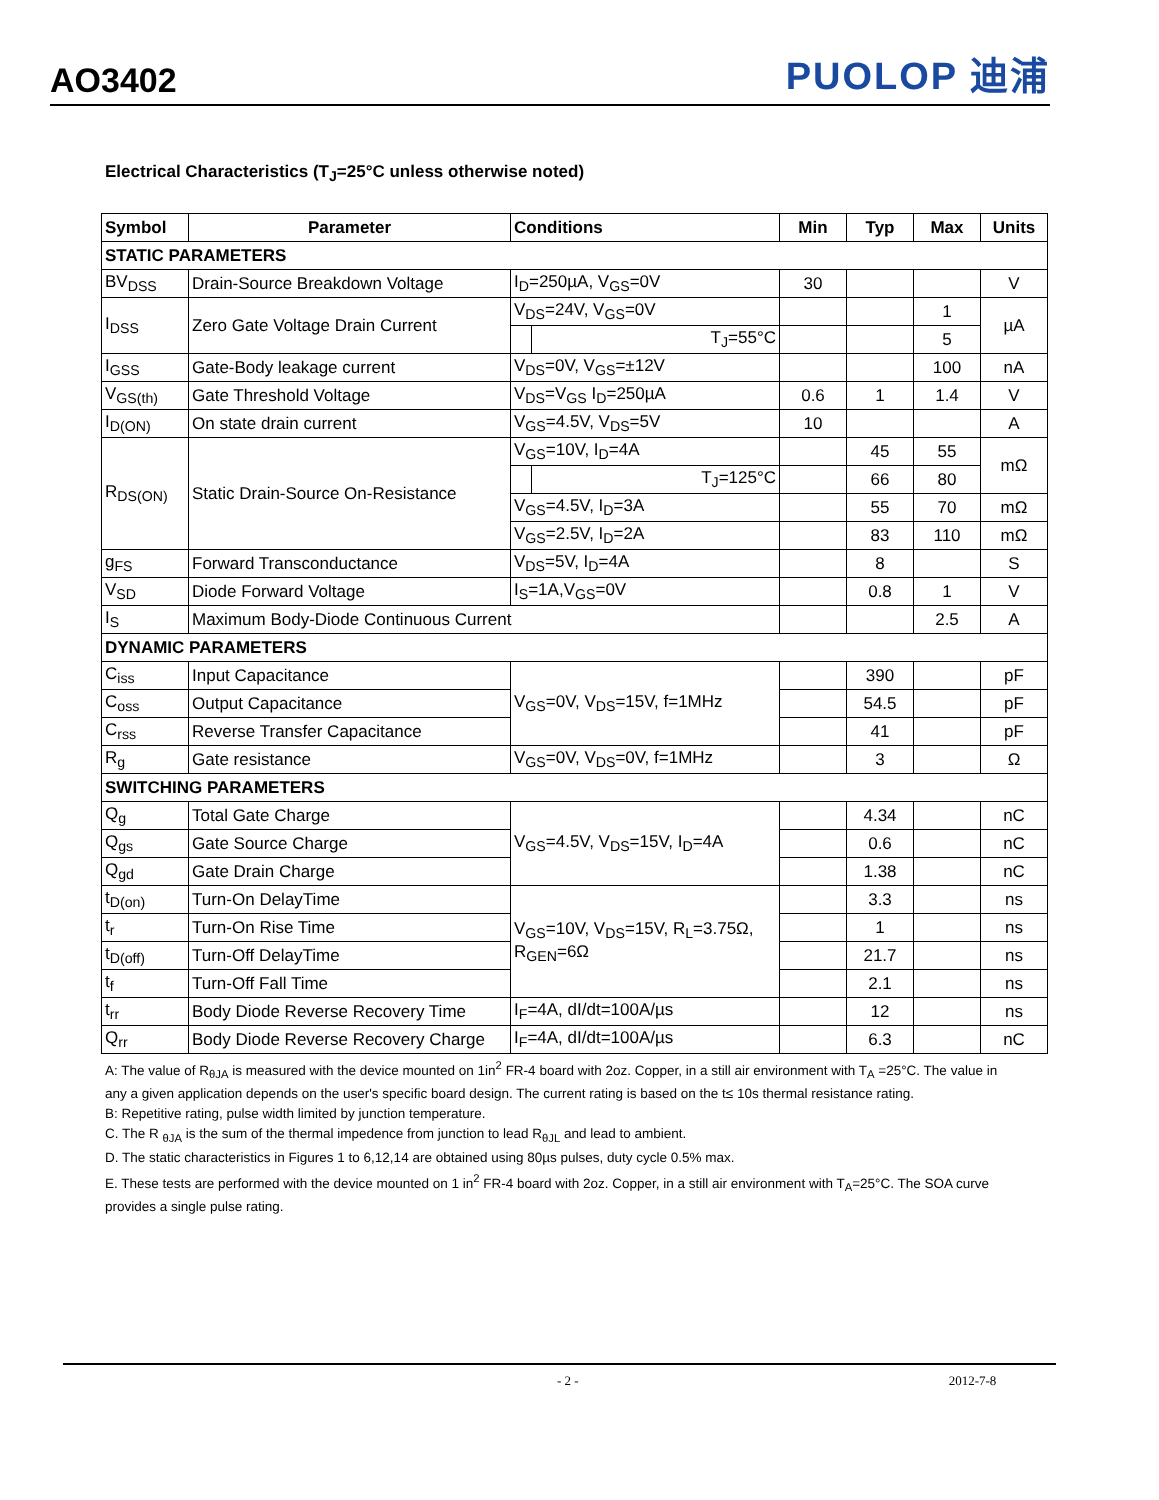AO3402
PUOLOP 迪浦
Electrical Characteristics (T<sub>J</sub>=25°C unless otherwise noted)
| Symbol | Parameter | Conditions | | Min | Typ | Max | Units |
| --- | --- | --- | --- | --- | --- | --- | --- |
| STATIC PARAMETERS | | | | | | | |
| BV<sub>DSS</sub> | Drain-Source Breakdown Voltage | I<sub>D</sub>=250µA, V<sub>GS</sub>=0V | | 30 | | | V |
| I<sub>DSS</sub> | Zero Gate Voltage Drain Current | V<sub>DS</sub>=24V, V<sub>GS</sub>=0V | | | | 1 | µA |
| | | | T<sub>J</sub>=55°C | | | 5 | |
| I<sub>GSS</sub> | Gate-Body leakage current | V<sub>DS</sub>=0V, V<sub>GS</sub>=±12V | | | | 100 | nA |
| V<sub>GS(th)</sub> | Gate Threshold Voltage | V<sub>DS</sub>=V<sub>GS</sub> I<sub>D</sub>=250µA | | 0.6 | 1 | 1.4 | V |
| I<sub>D(ON)</sub> | On state drain current | V<sub>GS</sub>=4.5V, V<sub>DS</sub>=5V | | 10 | | | A |
| R<sub>DS(ON)</sub> | Static Drain-Source On-Resistance | V<sub>GS</sub>=10V, I<sub>D</sub>=4A | | | 45 | 55 | mΩ |
| | | | T<sub>J</sub>=125°C | | 66 | 80 | |
| | | V<sub>GS</sub>=4.5V, I<sub>D</sub>=3A | | | 55 | 70 | mΩ |
| | | V<sub>GS</sub>=2.5V, I<sub>D</sub>=2A | | | 83 | 110 | mΩ |
| g<sub>FS</sub> | Forward Transconductance | V<sub>DS</sub>=5V, I<sub>D</sub>=4A | | | 8 | | S |
| V<sub>SD</sub> | Diode Forward Voltage | I<sub>S</sub>=1A,V<sub>GS</sub>=0V | | | 0.8 | 1 | V |
| I<sub>S</sub> | Maximum Body-Diode Continuous Current | | | | | 2.5 | A |
| DYNAMIC PARAMETERS | | | | | | | |
| C<sub>iss</sub> | Input Capacitance | V<sub>GS</sub>=0V, V<sub>DS</sub>=15V, f=1MHz | | | 390 | | pF |
| C<sub>oss</sub> | Output Capacitance | | | | 54.5 | | pF |
| C<sub>rss</sub> | Reverse Transfer Capacitance | | | | 41 | | pF |
| R<sub>g</sub> | Gate resistance | V<sub>GS</sub>=0V, V<sub>DS</sub>=0V, f=1MHz | | | 3 | | Ω |
| SWITCHING PARAMETERS | | | | | | | |
| Q<sub>g</sub> | Total Gate Charge | V<sub>GS</sub>=4.5V, V<sub>DS</sub>=15V, I<sub>D</sub>=4A | | | 4.34 | | nC |
| Q<sub>gs</sub> | Gate Source Charge | | | | 0.6 | | nC |
| Q<sub>gd</sub> | Gate Drain Charge | | | | 1.38 | | nC |
| t<sub>D(on)</sub> | Turn-On DelayTime | V<sub>GS</sub>=10V, V<sub>DS</sub>=15V, R<sub>L</sub>=3.75Ω, R<sub>GEN</sub>=6Ω | | | 3.3 | | ns |
| t<sub>r</sub> | Turn-On Rise Time | | | | 1 | | ns |
| t<sub>D(off)</sub> | Turn-Off DelayTime | | | | 21.7 | | ns |
| t<sub>f</sub> | Turn-Off Fall Time | | | | 2.1 | | ns |
| t<sub>rr</sub> | Body Diode Reverse Recovery Time | I<sub>F</sub>=4A, dI/dt=100A/µs | | | 12 | | ns |
| Q<sub>rr</sub> | Body Diode Reverse Recovery Charge | I<sub>F</sub>=4A, dI/dt=100A/µs | | | 6.3 | | nC |
A: The value of R<sub>θJA</sub> is measured with the device mounted on 1in<sup>2</sup> FR-4 board with 2oz. Copper, in a still air environment with T<sub>A</sub> =25°C. The value in any a given application depends on the user's specific board design. The current rating is based on the t≤ 10s thermal resistance rating.
B: Repetitive rating, pulse width limited by junction temperature.
C. The R <sub>θJA</sub> is the sum of the thermal impedence from junction to lead R<sub>θJL</sub> and lead to ambient.
D. The static characteristics in Figures 1 to 6,12,14 are obtained using 80µs pulses, duty cycle 0.5% max.
E. These tests are performed with the device mounted on 1 in<sup>2</sup> FR-4 board with 2oz. Copper, in a still air environment with T<sub>A</sub>=25°C. The SOA curve provides a single pulse rating.
- 2 - 2012-7-8